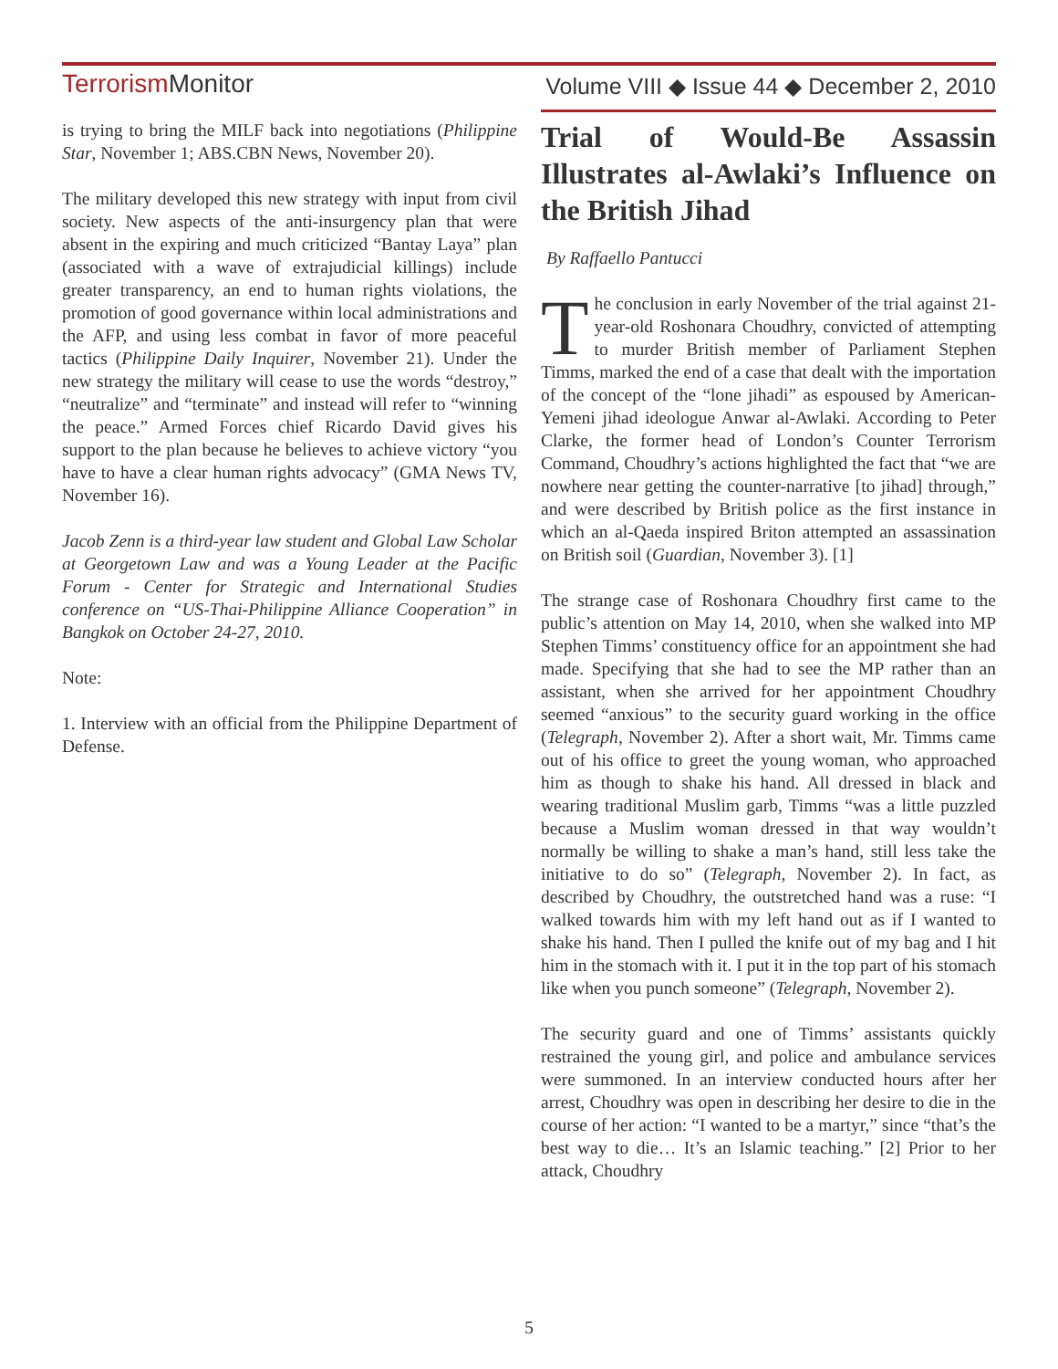TerrorismMonitor
Volume VIII ◆ Issue 44 ◆ December 2, 2010
is trying to bring the MILF back into negotiations (Philippine Star, November 1; ABS.CBN News, November 20).
The military developed this new strategy with input from civil society. New aspects of the anti-insurgency plan that were absent in the expiring and much criticized “Bantay Laya” plan (associated with a wave of extrajudicial killings) include greater transparency, an end to human rights violations, the promotion of good governance within local administrations and the AFP, and using less combat in favor of more peaceful tactics (Philippine Daily Inquirer, November 21). Under the new strategy the military will cease to use the words “destroy,” “neutralize” and “terminate” and instead will refer to “winning the peace.” Armed Forces chief Ricardo David gives his support to the plan because he believes to achieve victory “you have to have a clear human rights advocacy” (GMA News TV, November 16).
Jacob Zenn is a third-year law student and Global Law Scholar at Georgetown Law and was a Young Leader at the Pacific Forum - Center for Strategic and International Studies conference on “US-Thai-Philippine Alliance Cooperation” in Bangkok on October 24-27, 2010.
Note:
1. Interview with an official from the Philippine Department of Defense.
Trial of Would-Be Assassin Illustrates al-Awlaki’s Influence on the British Jihad
By Raffaello Pantucci
The conclusion in early November of the trial against 21-year-old Roshonara Choudhry, convicted of attempting to murder British member of Parliament Stephen Timms, marked the end of a case that dealt with the importation of the concept of the “lone jihadi” as espoused by American-Yemeni jihad ideologue Anwar al-Awlaki. According to Peter Clarke, the former head of London’s Counter Terrorism Command, Choudhry’s actions highlighted the fact that “we are nowhere near getting the counter-narrative [to jihad] through,” and were described by British police as the first instance in which an al-Qaeda inspired Briton attempted an assassination on British soil (Guardian, November 3). [1]
The strange case of Roshonara Choudhry first came to the public’s attention on May 14, 2010, when she walked into MP Stephen Timms’ constituency office for an appointment she had made. Specifying that she had to see the MP rather than an assistant, when she arrived for her appointment Choudhry seemed “anxious” to the security guard working in the office (Telegraph, November 2). After a short wait, Mr. Timms came out of his office to greet the young woman, who approached him as though to shake his hand. All dressed in black and wearing traditional Muslim garb, Timms “was a little puzzled because a Muslim woman dressed in that way wouldn’t normally be willing to shake a man’s hand, still less take the initiative to do so” (Telegraph, November 2). In fact, as described by Choudhry, the outstretched hand was a ruse: “I walked towards him with my left hand out as if I wanted to shake his hand. Then I pulled the knife out of my bag and I hit him in the stomach with it. I put it in the top part of his stomach like when you punch someone” (Telegraph, November 2).
The security guard and one of Timms’ assistants quickly restrained the young girl, and police and ambulance services were summoned. In an interview conducted hours after her arrest, Choudhry was open in describing her desire to die in the course of her action: “I wanted to be a martyr,” since “that’s the best way to die… It’s an Islamic teaching.” [2] Prior to her attack, Choudhry
5